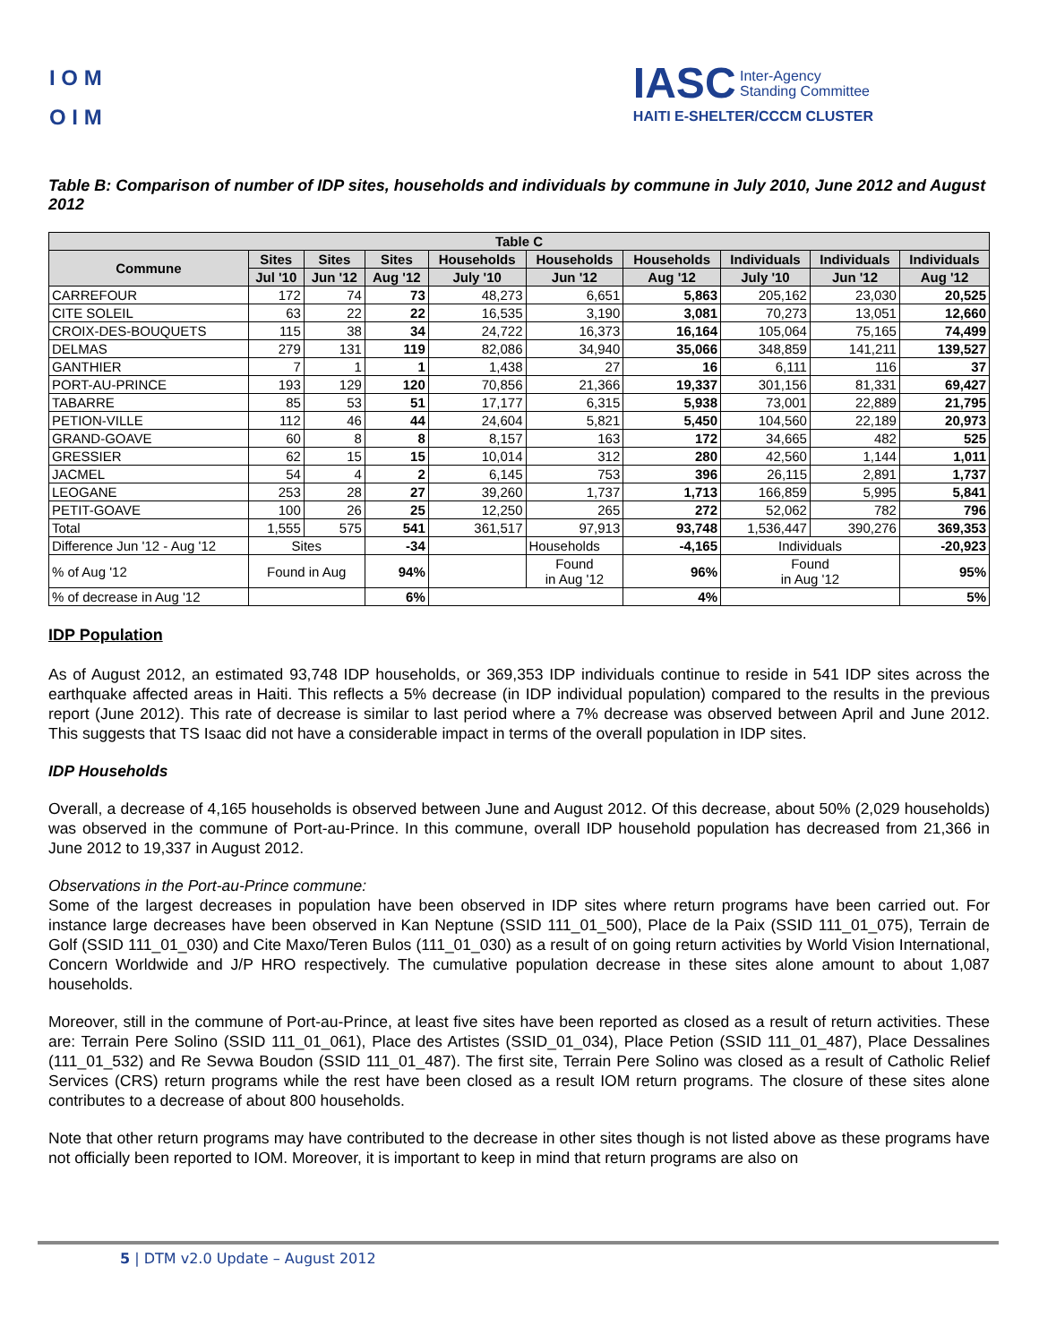I O M
O I M
IASC Inter-Agency
Standing Committee
HAITI E-SHELTER/CCCM CLUSTER
Table B: Comparison of number of IDP sites, households and individuals by commune in July 2010, June 2012 and August 2012
| Table C | | | | | | | | | |
| Commune | Sites | Sites | Sites | Households | Households | Households | Individuals | Individuals | Individuals |
| | Jul '10 | Jun '12 | Aug '12 | July '10 | Jun '12 | Aug '12 | July '10 | Jun '12 | Aug '12 |
| CARREFOUR | 172 | 74 | 73 | 48,273 | 6,651 | 5,863 | 205,162 | 23,030 | 20,525 |
| CITE SOLEIL | 63 | 22 | 22 | 16,535 | 3,190 | 3,081 | 70,273 | 13,051 | 12,660 |
| CROIX-DES-BOUQUETS | 115 | 38 | 34 | 24,722 | 16,373 | 16,164 | 105,064 | 75,165 | 74,499 |
| DELMAS | 279 | 131 | 119 | 82,086 | 34,940 | 35,066 | 348,859 | 141,211 | 139,527 |
| GANTHIER | 7 | 1 | 1 | 1,438 | 27 | 16 | 6,111 | 116 | 37 |
| PORT-AU-PRINCE | 193 | 129 | 120 | 70,856 | 21,366 | 19,337 | 301,156 | 81,331 | 69,427 |
| TABARRE | 85 | 53 | 51 | 17,177 | 6,315 | 5,938 | 73,001 | 22,889 | 21,795 |
| PETION-VILLE | 112 | 46 | 44 | 24,604 | 5,821 | 5,450 | 104,560 | 22,189 | 20,973 |
| GRAND-GOAVE | 60 | 8 | 8 | 8,157 | 163 | 172 | 34,665 | 482 | 525 |
| GRESSIER | 62 | 15 | 15 | 10,014 | 312 | 280 | 42,560 | 1,144 | 1,011 |
| JACMEL | 54 | 4 | 2 | 6,145 | 753 | 396 | 26,115 | 2,891 | 1,737 |
| LEOGANE | 253 | 28 | 27 | 39,260 | 1,737 | 1,713 | 166,859 | 5,995 | 5,841 |
| PETIT-GOAVE | 100 | 26 | 25 | 12,250 | 265 | 272 | 52,062 | 782 | 796 |
| Total | 1,555 | 575 | 541 | 361,517 | 97,913 | 93,748 | 1,536,447 | 390,276 | 369,353 |
| Difference Jun '12 - Aug '12 | Sites | | -34 | | Households | -4,165 | Individuals | | -20,923 |
| % of Aug '12 | Found in Aug | | 94% | | Found in Aug '12 | 96% | Found in Aug '12 | | 95% |
| % of decrease in Aug '12 | | | 6% | | | 4% | | | 5% |
IDP Population
As of August 2012, an estimated 93,748 IDP households, or 369,353 IDP individuals continue to reside in 541 IDP sites across the earthquake affected areas in Haiti. This reflects a 5% decrease (in IDP individual population) compared to the results in the previous report (June 2012). This rate of decrease is similar to last period where a 7% decrease was observed between April and June 2012. This suggests that TS Isaac did not have a considerable impact in terms of the overall population in IDP sites.
IDP Households
Overall, a decrease of 4,165 households is observed between June and August 2012. Of this decrease, about 50% (2,029 households) was observed in the commune of Port-au-Prince. In this commune, overall IDP household population has decreased from 21,366 in June 2012 to 19,337 in August 2012.
Observations in the Port-au-Prince commune:
Some of the largest decreases in population have been observed in IDP sites where return programs have been carried out. For instance large decreases have been observed in Kan Neptune (SSID 111_01_500), Place de la Paix (SSID 111_01_075), Terrain de Golf (SSID 111_01_030) and Cite Maxo/Teren Bulos (111_01_030) as a result of on going return activities by World Vision International, Concern Worldwide and J/P HRO respectively. The cumulative population decrease in these sites alone amount to about 1,087 households.
Moreover, still in the commune of Port-au-Prince, at least five sites have been reported as closed as a result of return activities. These are: Terrain Pere Solino (SSID 111_01_061), Place des Artistes (SSID_01_034), Place Petion (SSID 111_01_487), Place Dessalines (111_01_532) and Re Sevwa Boudon (SSID 111_01_487). The first site, Terrain Pere Solino was closed as a result of Catholic Relief Services (CRS) return programs while the rest have been closed as a result IOM return programs. The closure of these sites alone contributes to a decrease of about 800 households.
Note that other return programs may have contributed to the decrease in other sites though is not listed above as these programs have not officially been reported to IOM. Moreover, it is important to keep in mind that return programs are also on
5 | DTM v2.0 Update – August 2012